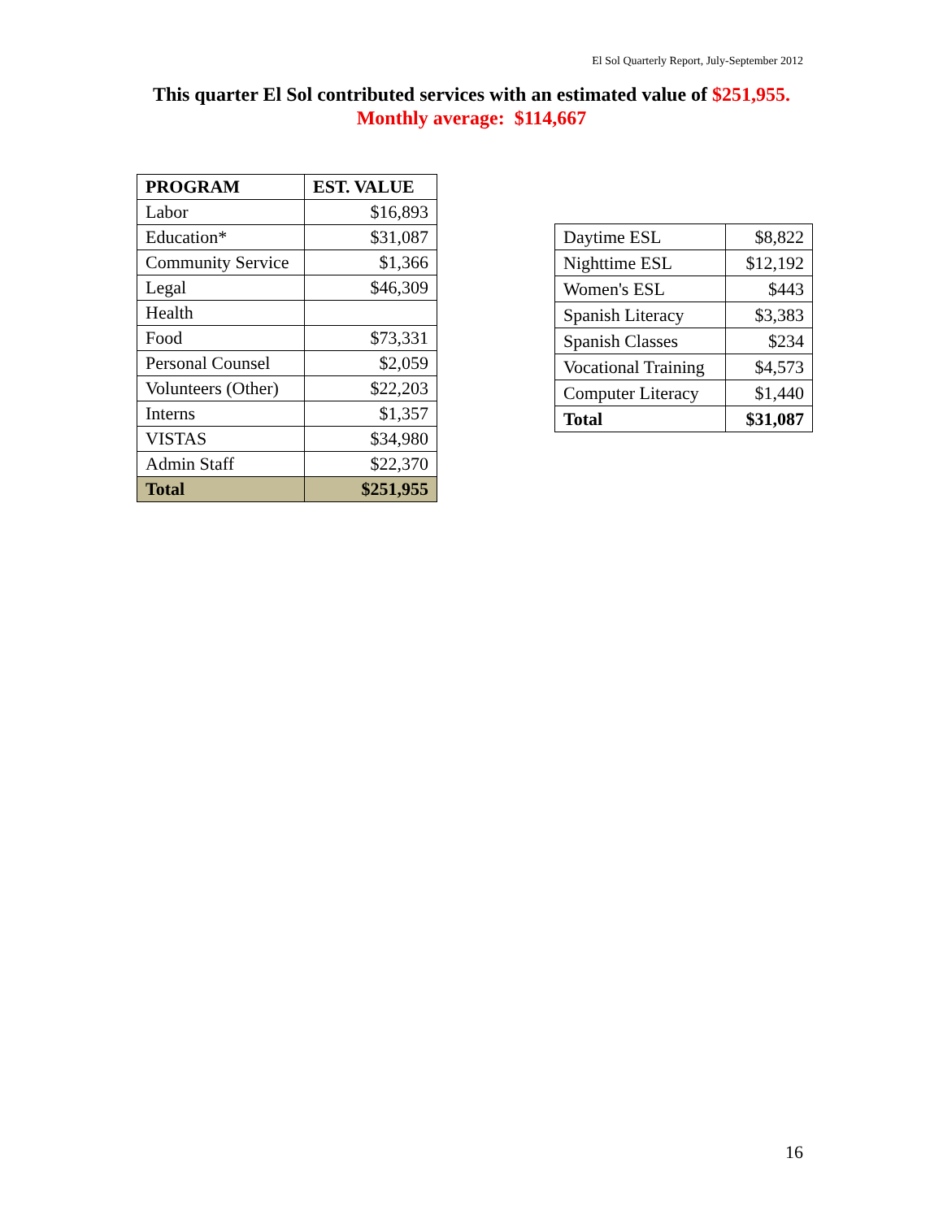El Sol Quarterly Report, July-September 2012
This quarter El Sol contributed services with an estimated value of $251,955.
Monthly average: $114,667
| PROGRAM | EST. VALUE |
| --- | --- |
| Labor | $16,893 |
| Education* | $31,087 |
| Community Service | $1,366 |
| Legal | $46,309 |
| Health | |
| Food | $73,331 |
| Personal Counsel | $2,059 |
| Volunteers (Other) | $22,203 |
| Interns | $1,357 |
| VISTAS | $34,980 |
| Admin Staff | $22,370 |
| Total | $251,955 |
| Daytime ESL | $8,822 |
| Nighttime ESL | $12,192 |
| Women's ESL | $443 |
| Spanish Literacy | $3,383 |
| Spanish Classes | $234 |
| Vocational Training | $4,573 |
| Computer Literacy | $1,440 |
| Total | $31,087 |
16